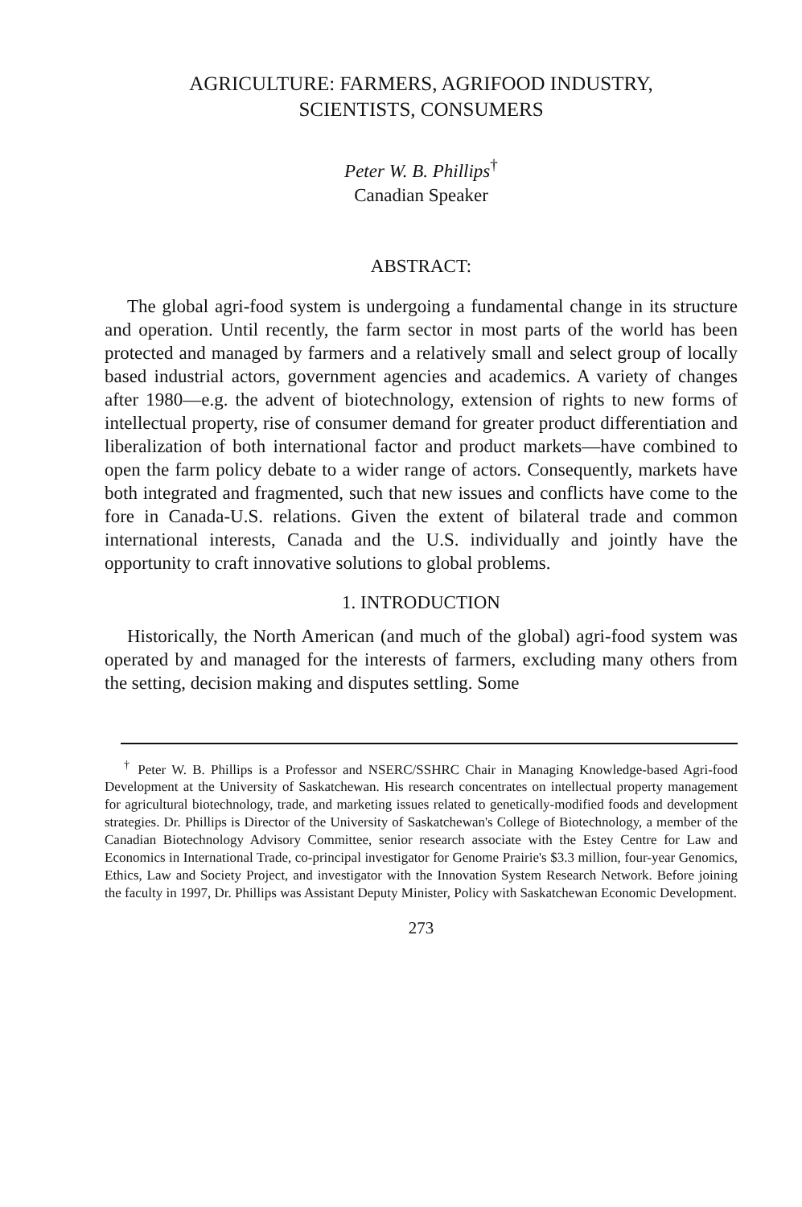AGRICULTURE: FARMERS, AGRIFOOD INDUSTRY,
SCIENTISTS, CONSUMERS
Peter W. B. Phillips<sup>†</sup>
Canadian Speaker
ABSTRACT:
The global agri-food system is undergoing a fundamental change in its structure and operation. Until recently, the farm sector in most parts of the world has been protected and managed by farmers and a relatively small and select group of locally based industrial actors, government agencies and academics. A variety of changes after 1980—e.g. the advent of biotechnology, extension of rights to new forms of intellectual property, rise of consumer demand for greater product differentiation and liberalization of both international factor and product markets—have combined to open the farm policy debate to a wider range of actors. Consequently, markets have both integrated and fragmented, such that new issues and conflicts have come to the fore in Canada-U.S. relations. Given the extent of bilateral trade and common international interests, Canada and the U.S. individually and jointly have the opportunity to craft innovative solutions to global problems.
1. INTRODUCTION
Historically, the North American (and much of the global) agri-food system was operated by and managed for the interests of farmers, excluding many others from the setting, decision making and disputes settling. Some
<sup>†</sup> Peter W. B. Phillips is a Professor and NSERC/SSHRC Chair in Managing Knowledge-based Agri-food Development at the University of Saskatchewan. His research concentrates on intellectual property management for agricultural biotechnology, trade, and marketing issues related to genetically-modified foods and development strategies. Dr. Phillips is Director of the University of Saskatchewan's College of Biotechnology, a member of the Canadian Biotechnology Advisory Committee, senior research associate with the Estey Centre for Law and Economics in International Trade, co-principal investigator for Genome Prairie's $3.3 million, four-year Genomics, Ethics, Law and Society Project, and investigator with the Innovation System Research Network. Before joining the faculty in 1997, Dr. Phillips was Assistant Deputy Minister, Policy with Saskatchewan Economic Development.
273